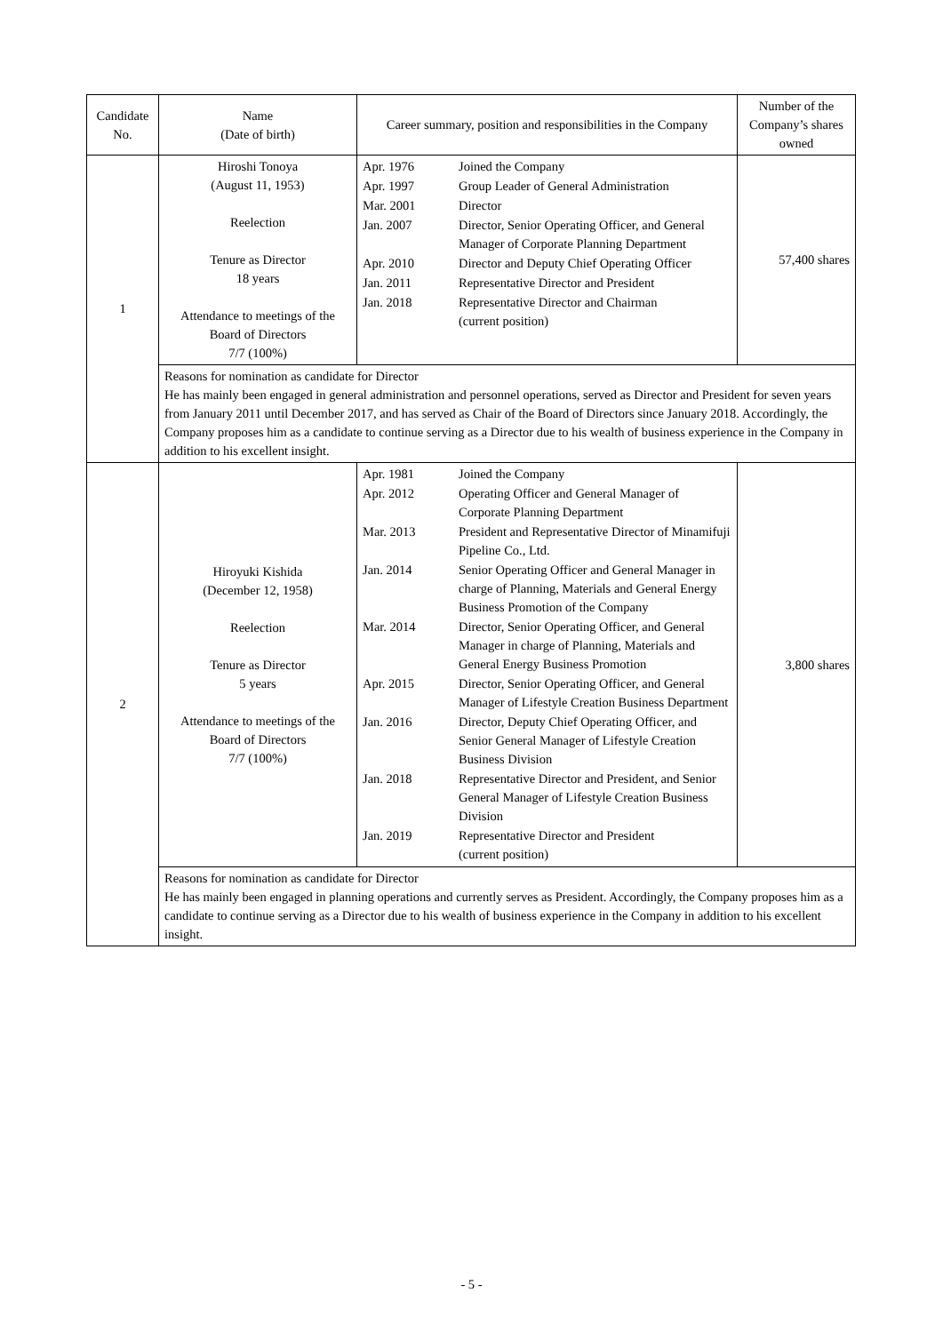| Candidate No. | Name (Date of birth) | Career summary, position and responsibilities in the Company | Number of the Company’s shares owned |
| --- | --- | --- | --- |
| 1 | Hiroshi Tonoya (August 11, 1953) Reelection Tenure as Director 18 years Attendance to meetings of the Board of Directors 7/7 (100%) | / Apr. 1976 / Joined the Company / / Apr. 1997 / Group Leader of General Administration / / Mar. 2001 / Director / / Jan. 2007 / Director, Senior Operating Officer, and General Manager of Corporate Planning Department / / Apr. 2010 / Director and Deputy Chief Operating Officer / / Jan. 2011 / Representative Director and President / / Jan. 2018 / Representative Director and Chairman (current position) / | 57,400 shares |
| | Reasons for nomination as candidate for Director He has mainly been engaged in general administration and personnel operations, served as Director and President for seven years from January 2011 until December 2017, and has served as Chair of the Board of Directors since January 2018. Accordingly, the Company proposes him as a candidate to continue serving as a Director due to his wealth of business experience in the Company in addition to his excellent insight. | | |
| 2 | Hiroyuki Kishida (December 12, 1958) Reelection Tenure as Director 5 years Attendance to meetings of the Board of Directors 7/7 (100%) | / Apr. 1981 / Joined the Company / / Apr. 2012 / Operating Officer and General Manager of Corporate Planning Department / / Mar. 2013 / President and Representative Director of Minamifuji Pipeline Co., Ltd. / / Jan. 2014 / Senior Operating Officer and General Manager in charge of Planning, Materials and General Energy Business Promotion of the Company / / Mar. 2014 / Director, Senior Operating Officer, and General Manager in charge of Planning, Materials and General Energy Business Promotion / / Apr. 2015 / Director, Senior Operating Officer, and General Manager of Lifestyle Creation Business Department / / Jan. 2016 / Director, Deputy Chief Operating Officer, and Senior General Manager of Lifestyle Creation Business Division / / Jan. 2018 / Representative Director and President, and Senior General Manager of Lifestyle Creation Business Division / / Jan. 2019 / Representative Director and President (current position) / | 3,800 shares |
| | Reasons for nomination as candidate for Director He has mainly been engaged in planning operations and currently serves as President. Accordingly, the Company proposes him as a candidate to continue serving as a Director due to his wealth of business experience in the Company in addition to his excellent insight. | | |
- 5 -